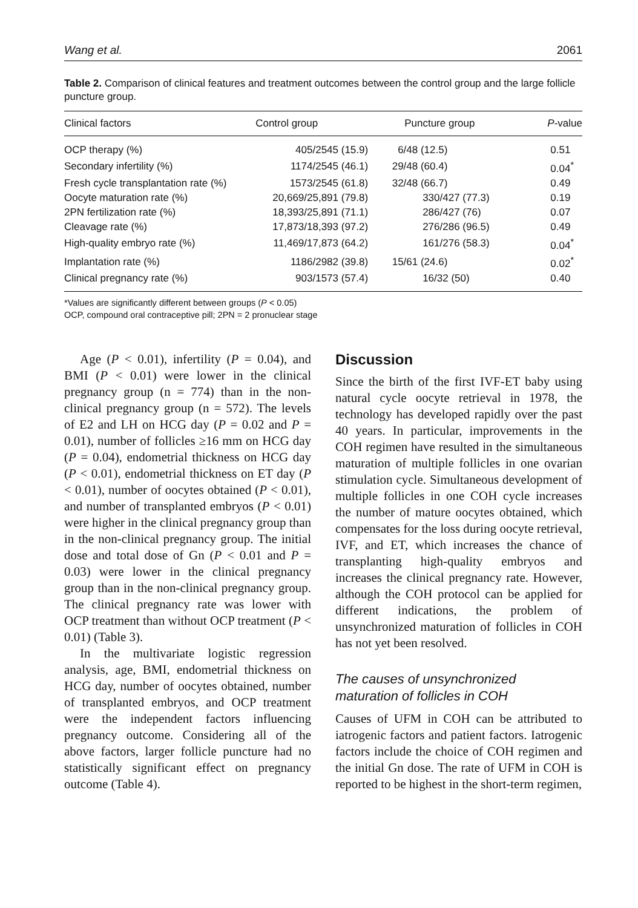Wang et al. 2061
Table 2. Comparison of clinical features and treatment outcomes between the control group and the large follicle puncture group.
| Clinical factors | Control group | Puncture group | P -value |
| --- | --- | --- | --- |
| OCP therapy (%) | 405/2545 (15.9) | 6/48 (12.5) | 0.51 |
| Secondary infertility (%) | 1174/2545 (46.1) | 29/48 (60.4) | 0.04<sup>*</sup> |
| Fresh cycle transplantation rate (%) | 1573/2545 (61.8) | 32/48 (66.7) | 0.49 |
| Oocyte maturation rate (%) | 20,669/25,891 (79.8) | 330/427 (77.3) | 0.19 |
| 2PN fertilization rate (%) | 18,393/25,891 (71.1) | 286/427 (76) | 0.07 |
| Cleavage rate (%) | 17,873/18,393 (97.2) | 276/286 (96.5) | 0.49 |
| High-quality embryo rate (%) | 11,469/17,873 (64.2) | 161/276 (58.3) | 0.04<sup>*</sup> |
| Implantation rate (%) | 1186/2982 (39.8) | 15/61 (24.6) | 0.02<sup>*</sup> |
| Clinical pregnancy rate (%) | 903/1573 (57.4) | 16/32 (50) | 0.40 |
*Values are significantly different between groups (P < 0.05)
OCP, compound oral contraceptive pill; 2PN = 2 pronuclear stage
Age (P < 0.01), infertility (P = 0.04), and BMI (P < 0.01) were lower in the clinical pregnancy group (n = 774) than in the non-clinical pregnancy group (n = 572). The levels of E2 and LH on HCG day (P = 0.02 and P = 0.01), number of follicles ≥16 mm on HCG day (P = 0.04), endometrial thickness on HCG day (P < 0.01), endometrial thickness on ET day (P < 0.01), number of oocytes obtained (P < 0.01), and number of transplanted embryos (P < 0.01) were higher in the clinical pregnancy group than in the non-clinical pregnancy group. The initial dose and total dose of Gn (P < 0.01 and P = 0.03) were lower in the clinical pregnancy group than in the non-clinical pregnancy group. The clinical pregnancy rate was lower with OCP treatment than without OCP treatment (P < 0.01) (Table 3).
In the multivariate logistic regression analysis, age, BMI, endometrial thickness on HCG day, number of oocytes obtained, number of transplanted embryos, and OCP treatment were the independent factors influencing pregnancy outcome. Considering all of the above factors, larger follicle puncture had no statistically significant effect on pregnancy outcome (Table 4).
Discussion
Since the birth of the first IVF-ET baby using natural cycle oocyte retrieval in 1978, the technology has developed rapidly over the past 40 years. In particular, improvements in the COH regimen have resulted in the simultaneous maturation of multiple follicles in one ovarian stimulation cycle. Simultaneous development of multiple follicles in one COH cycle increases the number of mature oocytes obtained, which compensates for the loss during oocyte retrieval, IVF, and ET, which increases the chance of transplanting high-quality embryos and increases the clinical pregnancy rate. However, although the COH protocol can be applied for different indications, the problem of unsynchronized maturation of follicles in COH has not yet been resolved.
The causes of unsynchronized maturation of follicles in COH
Causes of UFM in COH can be attributed to iatrogenic factors and patient factors. Iatrogenic factors include the choice of COH regimen and the initial Gn dose. The rate of UFM in COH is reported to be highest in the short-term regimen,